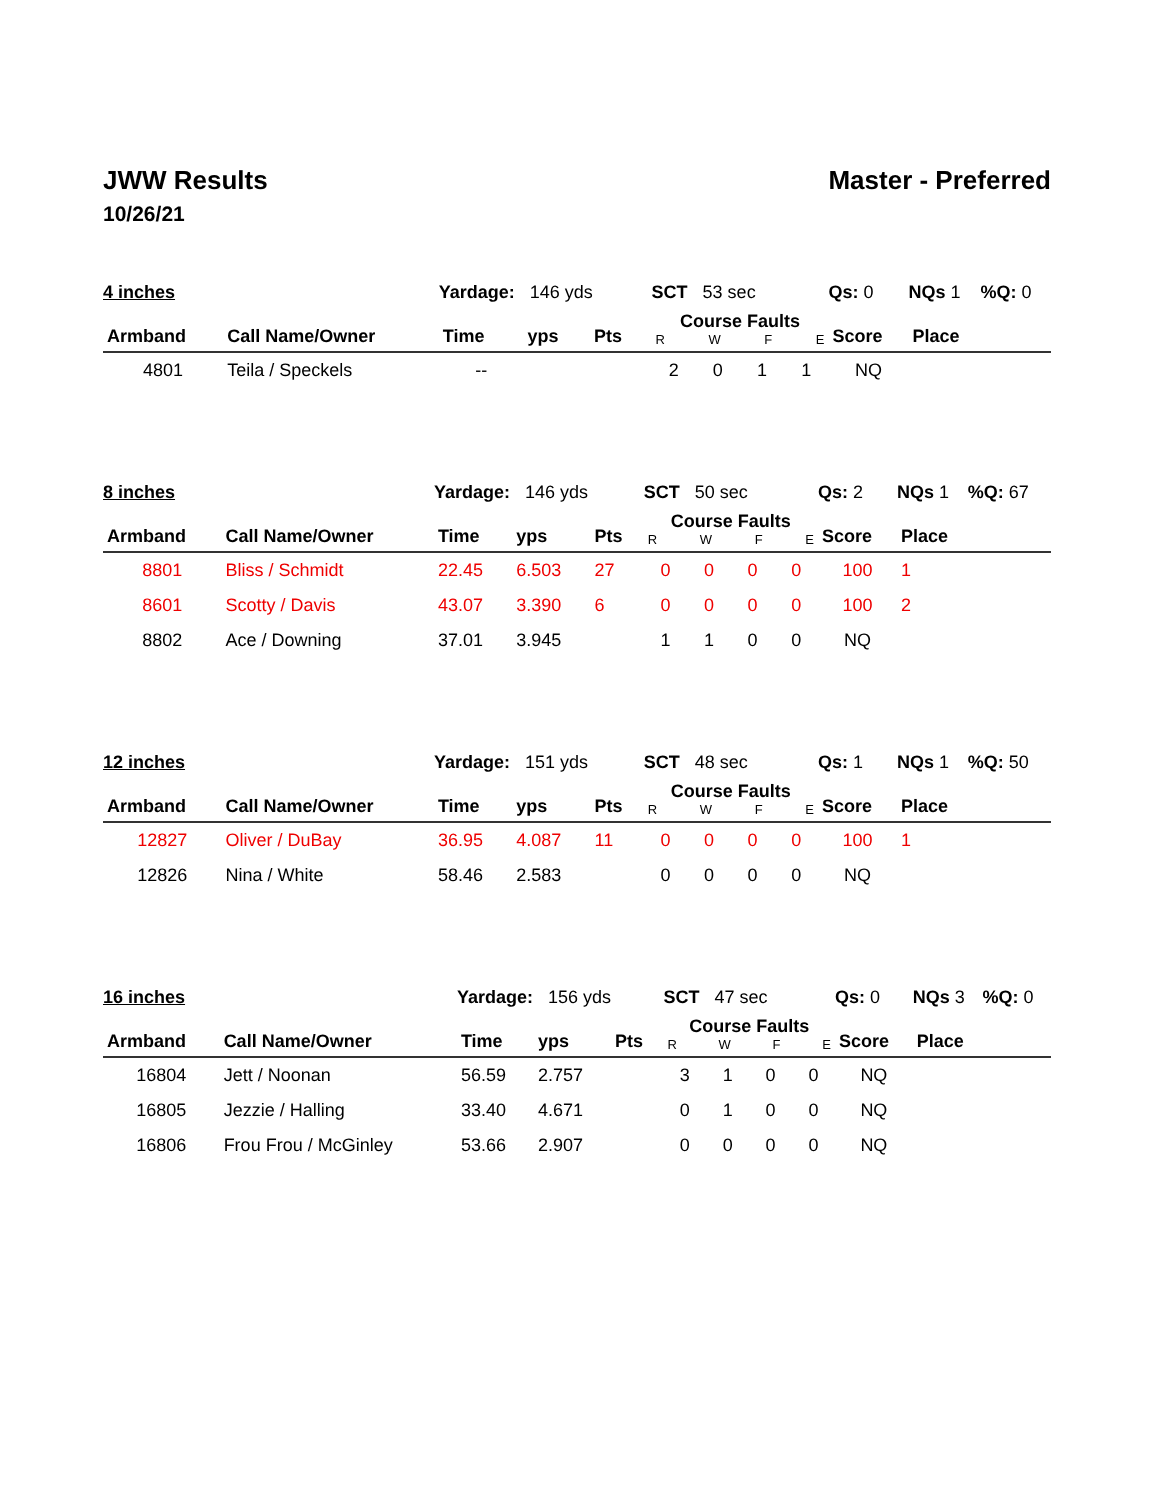JWW Results Master - Preferred
10/26/21
| 4 inches | | Yardage: 146 yds | | | SCT 53 sec | | | | Qs: 0 | NQs 1 | %Q: 0 |
| Armband | Call Name/Owner | Time | yps | Pts | Course Faults R W F E | | | | Score | Place | |
| 4801 | Teila / Speckels | -- | | | 2 | 0 | 1 | 1 | NQ | | |
| 8 inches | | Yardage: 146 yds | | | SCT 50 sec | | | | Qs: 2 | NQs 1 | %Q: 67 |
| Armband | Call Name/Owner | Time | yps | Pts | Course Faults R W F E | | | | Score | Place | |
| 8801 | Bliss / Schmidt | 22.45 | 6.503 | 27 | 0 | 0 | 0 | 0 | 100 | 1 | |
| 8601 | Scotty / Davis | 43.07 | 3.390 | 6 | 0 | 0 | 0 | 0 | 100 | 2 | |
| 8802 | Ace / Downing | 37.01 | 3.945 | | 1 | 1 | 0 | 0 | NQ | | |
| 12 inches | | Yardage: 151 yds | | | SCT 48 sec | | | | Qs: 1 | NQs 1 | %Q: 50 |
| Armband | Call Name/Owner | Time | yps | Pts | Course Faults R W F E | | | | Score | Place | |
| 12827 | Oliver / DuBay | 36.95 | 4.087 | 11 | 0 | 0 | 0 | 0 | 100 | 1 | |
| 12826 | Nina / White | 58.46 | 2.583 | | 0 | 0 | 0 | 0 | NQ | | |
| 16 inches | | Yardage: 156 yds | | | SCT 47 sec | | | | Qs: 0 | NQs 3 | %Q: 0 |
| Armband | Call Name/Owner | Time | yps | Pts | Course Faults R W F E | | | | Score | Place | |
| 16804 | Jett / Noonan | 56.59 | 2.757 | | 3 | 1 | 0 | 0 | NQ | | |
| 16805 | Jezzie / Halling | 33.40 | 4.671 | | 0 | 1 | 0 | 0 | NQ | | |
| 16806 | Frou Frou / McGinley | 53.66 | 2.907 | | 0 | 0 | 0 | 0 | NQ | | |